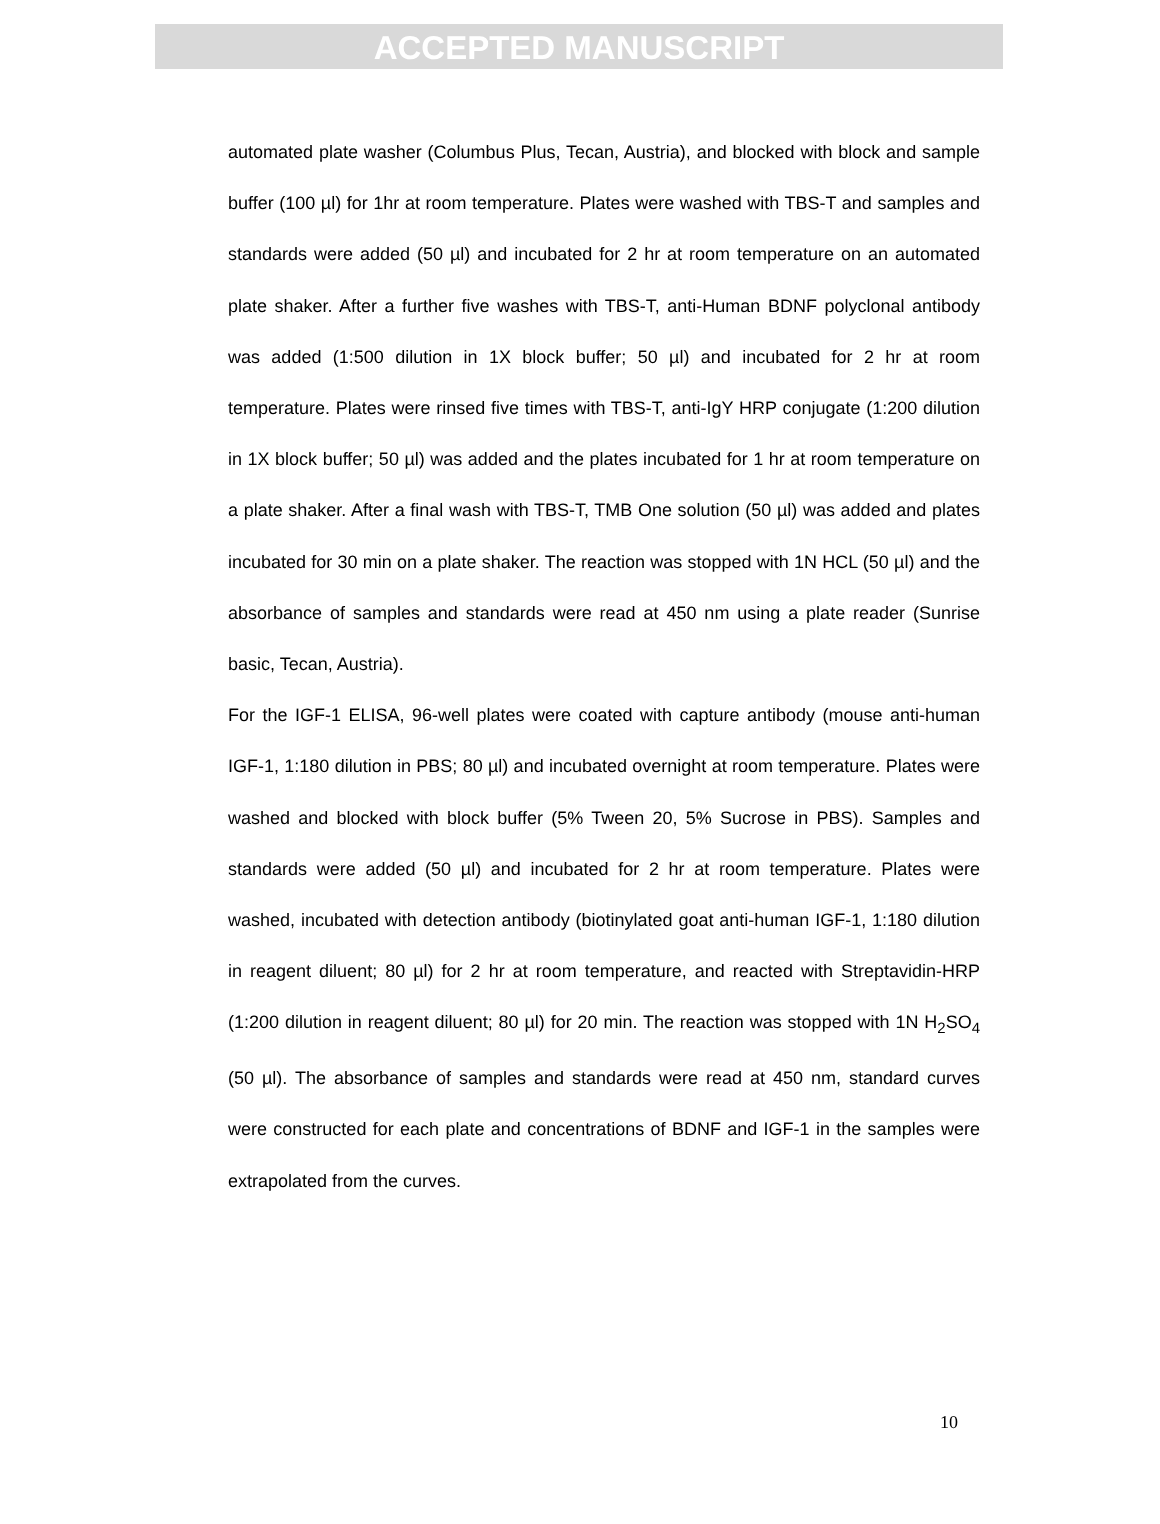ACCEPTED MANUSCRIPT
automated plate washer (Columbus Plus, Tecan, Austria), and blocked with block and sample buffer (100 µl) for 1hr at room temperature. Plates were washed with TBS-T and samples and standards were added (50 µl) and incubated for 2 hr at room temperature on an automated plate shaker. After a further five washes with TBS-T, anti-Human BDNF polyclonal antibody was added (1:500 dilution in 1X block buffer; 50 µl) and incubated for 2 hr at room temperature. Plates were rinsed five times with TBS-T, anti-IgY HRP conjugate (1:200 dilution in 1X block buffer; 50 µl) was added and the plates incubated for 1 hr at room temperature on a plate shaker. After a final wash with TBS-T, TMB One solution (50 µl) was added and plates incubated for 30 min on a plate shaker. The reaction was stopped with 1N HCL (50 µl) and the absorbance of samples and standards were read at 450 nm using a plate reader (Sunrise basic, Tecan, Austria).
For the IGF-1 ELISA, 96-well plates were coated with capture antibody (mouse anti-human IGF-1, 1:180 dilution in PBS; 80 µl) and incubated overnight at room temperature. Plates were washed and blocked with block buffer (5% Tween 20, 5% Sucrose in PBS). Samples and standards were added (50 µl) and incubated for 2 hr at room temperature. Plates were washed, incubated with detection antibody (biotinylated goat anti-human IGF-1, 1:180 dilution in reagent diluent; 80 µl) for 2 hr at room temperature, and reacted with Streptavidin-HRP (1:200 dilution in reagent diluent; 80 µl) for 20 min. The reaction was stopped with 1N H<sub>2</sub>SO<sub>4</sub> (50 µl). The absorbance of samples and standards were read at 450 nm, standard curves were constructed for each plate and concentrations of BDNF and IGF-1 in the samples were extrapolated from the curves.
10